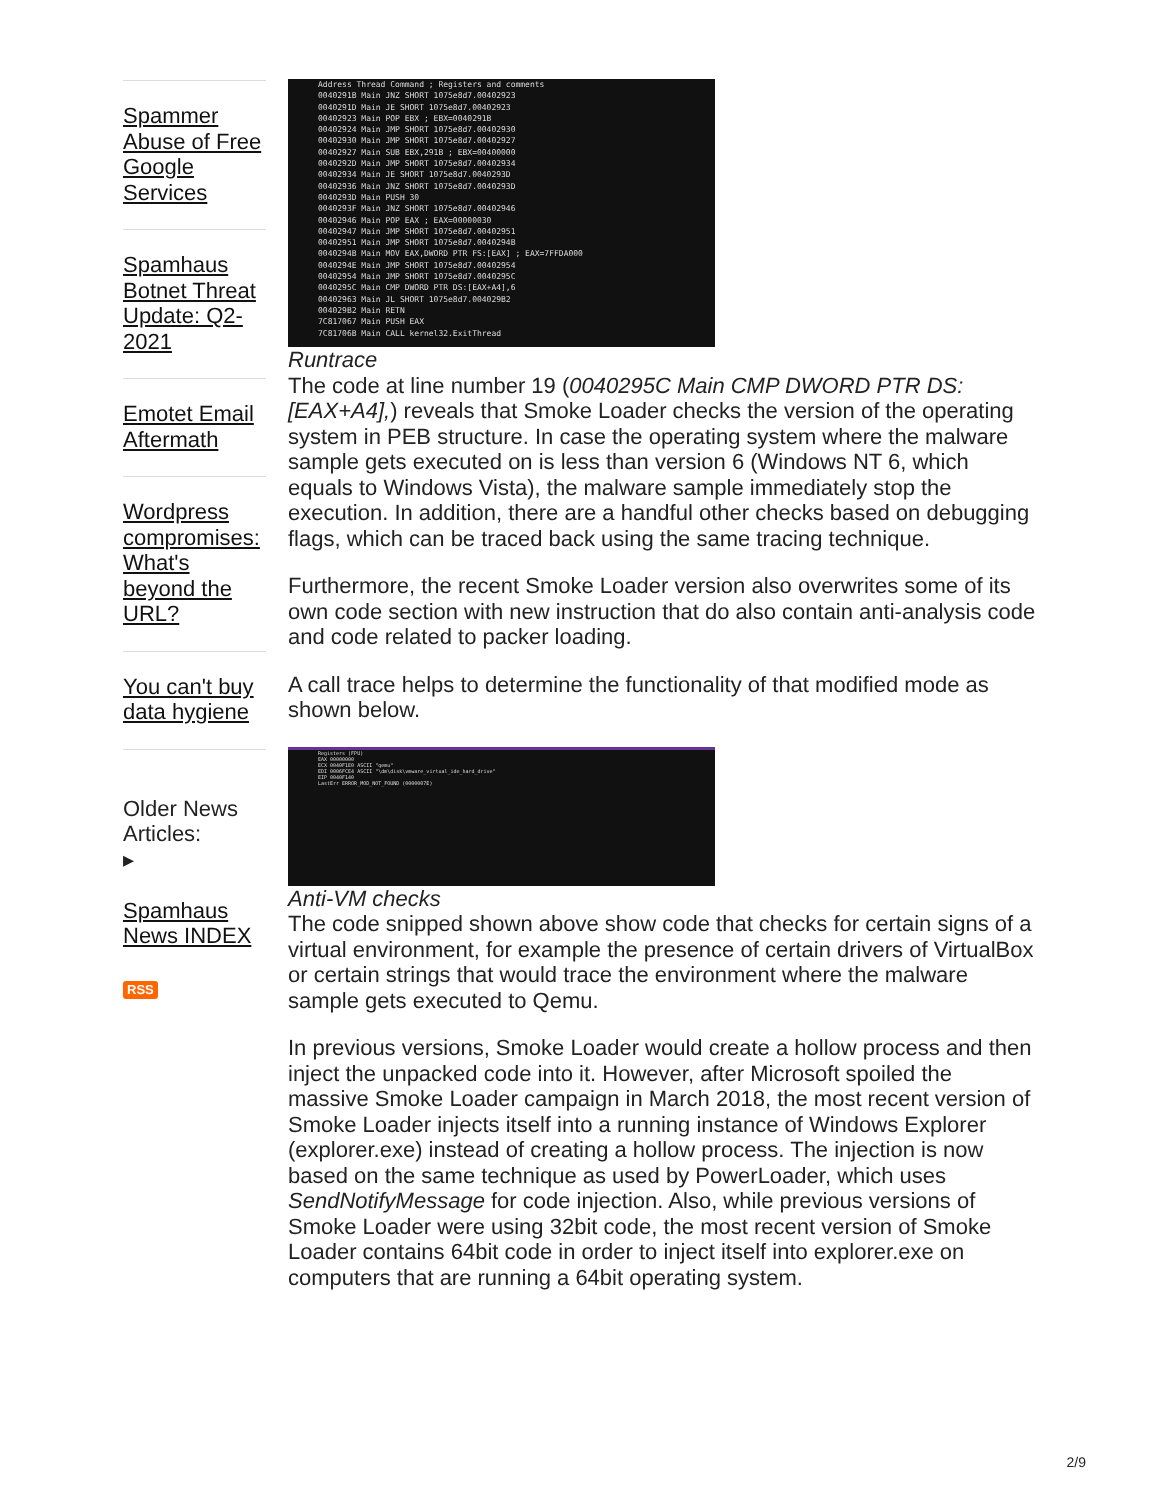Spammer Abuse of Free Google Services
Spamhaus Botnet Threat Update: Q2-2021
Emotet Email Aftermath
Wordpress compromises: What's beyond the URL?
You can't buy data hygiene
Older News Articles:
▸
Spamhaus News INDEX
RSS
Address Thread Command ; Registers and comments
0040291B Main JNZ SHORT 1075e8d7.00402923
0040291D Main JE SHORT 1075e8d7.00402923
00402923 Main POP EBX ; EBX=0040291B
00402924 Main JMP SHORT 1075e8d7.00402930
00402930 Main JMP SHORT 1075e8d7.00402927
00402927 Main SUB EBX,291B ; EBX=00400000
0040292D Main JMP SHORT 1075e8d7.00402934
00402934 Main JE SHORT 1075e8d7.0040293D
00402936 Main JNZ SHORT 1075e8d7.0040293D
0040293D Main PUSH 30
0040293F Main JNZ SHORT 1075e8d7.00402946
00402946 Main POP EAX ; EAX=00000030
00402947 Main JMP SHORT 1075e8d7.00402951
00402951 Main JMP SHORT 1075e8d7.0040294B
0040294B Main MOV EAX,DWORD PTR FS:[EAX] ; EAX=7FFDA000
0040294E Main JMP SHORT 1075e8d7.00402954
00402954 Main JMP SHORT 1075e8d7.0040295C
0040295C Main CMP DWORD PTR DS:[EAX+A4],6
00402963 Main JL SHORT 1075e8d7.004029B2
004029B2 Main RETN
7C817067 Main PUSH EAX
7C81706B Main CALL kernel32.ExitThread
Runtrace
The code at line number 19 (0040295C Main CMP DWORD PTR DS:[EAX+A4],) reveals that Smoke Loader checks the version of the operating system in PEB structure. In case the operating system where the malware sample gets executed on is less than version 6 (Windows NT 6, which equals to Windows Vista), the malware sample immediately stop the execution. In addition, there are a handful other checks based on debugging flags, which can be traced back using the same tracing technique.
Furthermore, the recent Smoke Loader version also overwrites some of its own code section with new instruction that do also contain anti-analysis code and code related to packer loading.
A call trace helps to determine the functionality of that modified mode as shown below.
Registers (FPU)
EAX 00000000
ECX 0040F1E0 ASCII "qemu"
EDI 0006FCE4 ASCII "\dm\disk\vmware_virtual_ide_hard_drive"
EIP 0040F140
LastErr ERROR_MOD_NOT_FOUND (0000007E)
Anti-VM checks
The code snipped shown above show code that checks for certain signs of a virtual environment, for example the presence of certain drivers of VirtualBox or certain strings that would trace the environment where the malware sample gets executed to Qemu.
In previous versions, Smoke Loader would create a hollow process and then inject the unpacked code into it. However, after Microsoft spoiled the massive Smoke Loader campaign in March 2018, the most recent version of Smoke Loader injects itself into a running instance of Windows Explorer (explorer.exe) instead of creating a hollow process. The injection is now based on the same technique as used by PowerLoader, which uses SendNotifyMessage for code injection. Also, while previous versions of Smoke Loader were using 32bit code, the most recent version of Smoke Loader contains 64bit code in order to inject itself into explorer.exe on computers that are running a 64bit operating system.
2/9